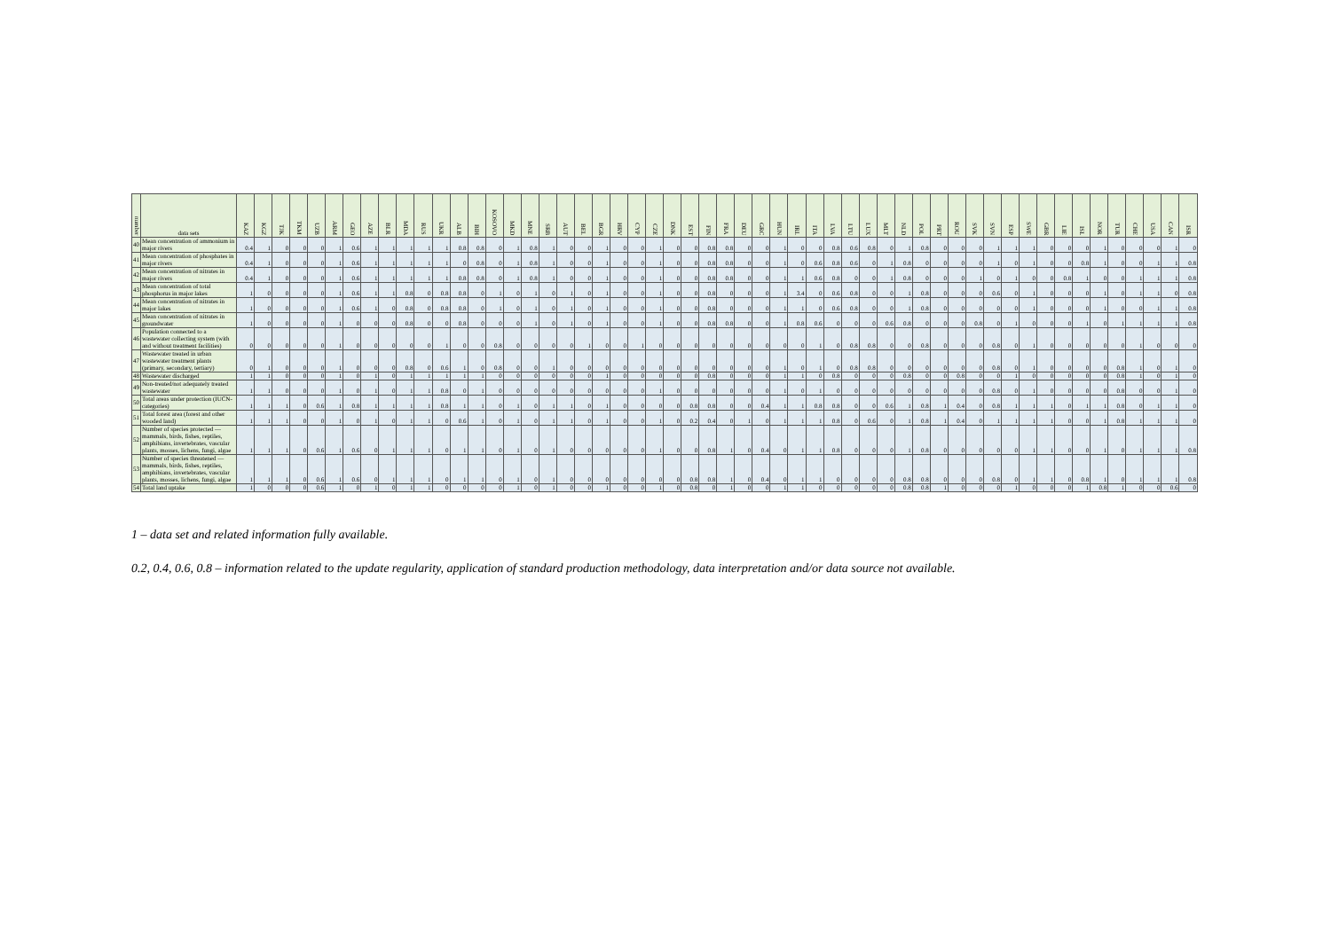| number | data sets | KAZ | KGZ | TJK | TKM | UZB | ARM | GEO | AZE | BLR | MDA | RUS | UKR | ALB | BIH | KOSOVO | MKD | MNE | SRB | AUT | BEL | BGR | HRV | CYP | CZE | DNK | EST | FIN | FRA | DEU | GRC | HUN | IRL | ITA | LVA | LTU | LUX | MLT | NLD | POL | PRT | ROU | SVK | SVN | ESP | SWE | GBR | LIE | ISL | NOR | TUR | CHE | USA | CAN | ISR |
| --- | --- | --- | --- | --- | --- | --- | --- | --- | --- | --- | --- | --- | --- | --- | --- | --- | --- | --- | --- | --- | --- | --- | --- | --- | --- | --- | --- | --- | --- | --- | --- | --- | --- | --- | --- | --- | --- | --- | --- | --- | --- | --- | --- | --- | --- | --- | --- | --- | --- | --- | --- | --- | --- | --- | --- |
| 40 | Mean concentration of ammonium in major rivers | 0.4 | 1 | 0 | 0 | 0 | 1 | 0.6 | 1 | 1 | 1 | 1 | 1 | 0.8 | 0.8 | 0 | 1 | 0.8 | 1 | 0 | 0 | 1 | 0 | 0 | 1 | 0 | 0 | 0.8 | 0.8 | 0 | 0 | 1 | 0 | 0 | 0.8 | 0.6 | 0.8 | 0 | 1 | 0.8 | 0 | 0 | 0 | 1 | 1 | 1 | 0 | 0 | 0 | 1 | 0 | 0 | 0 | 1 | 0 |
| 41 | Mean concentration of phosphates in major rivers | 0.4 | 1 | 0 | 0 | 0 | 1 | 0.6 | 1 | 1 | 1 | 1 | 1 | 0 | 0.8 | 0 | 1 | 0.8 | 1 | 0 | 0 | 1 | 0 | 0 | 1 | 0 | 0 | 0.8 | 0.8 | 0 | 0 | 1 | 0 | 0.6 | 0.8 | 0.6 | 0 | 1 | 0.8 | 0 | 0 | 0 | 0 | 1 | 0 | 1 | 0 | 0 | 0.8 | 1 | 0 | 0 | 1 | 1 | 0.8 |
| 42 | Mean concentration of nitrates in major rivers | 0.4 | 1 | 0 | 0 | 0 | 1 | 0.6 | 1 | 1 | 1 | 1 | 1 | 0.8 | 0.8 | 0 | 1 | 0.8 | 1 | 0 | 0 | 1 | 0 | 0 | 1 | 0 | 0 | 0.8 | 0.8 | 0 | 0 | 1 | 1 | 0.6 | 0.8 | 0 | 0 | 1 | 0.8 | 0 | 0 | 0 | 1 | 0 | 1 | 0 | 0 | 0.8 | 1 | 0 | 0 | 1 | 1 | 1 | 0.8 |
| 43 | Mean concentration of total phosphorus in major lakes | 1 | 0 | 0 | 0 | 0 | 1 | 0.6 | 1 | 1 | 0.8 | 0 | 0.8 | 0.8 | 0 | 1 | 0 | 1 | 0 | 1 | 0 | 1 | 0 | 0 | 1 | 0 | 0 | 0.8 | 0 | 0 | 0 | 1 | 3.4 | 0 | 0.6 | 0.8 | 0 | 0 | 1 | 0.8 | 0 | 0 | 0 | 0.6 | 0 | 1 | 0 | 0 | 0 | 1 | 0 | 1 | 1 | 0 | 0.8 |
| 44 | Mean concentration of nitrates in major lakes | 1 | 0 | 0 | 0 | 0 | 1 | 0.6 | 1 | 0 | 0.8 | 0 | 0.8 | 0.8 | 0 | 1 | 0 | 1 | 0 | 1 | 0 | 1 | 0 | 0 | 1 | 0 | 0 | 0.8 | 0 | 0 | 0 | 1 | 1 | 0 | 0.6 | 0.8 | 0 | 0 | 1 | 0.8 | 0 | 0 | 0 | 0 | 0 | 1 | 0 | 0 | 0 | 1 | 0 | 0 | 1 | 1 | 0.8 |
| 45 | Mean concentration of nitrates in groundwater | 1 | 0 | 0 | 0 | 0 | 1 | 0 | 0 | 0 | 0.8 | 0 | 0 | 0.8 | 0 | 0 | 0 | 1 | 0 | 1 | 0 | 1 | 0 | 0 | 1 | 0 | 0 | 0.8 | 0.8 | 0 | 0 | 1 | 0.8 | 0.6 | 0 | 0 | 0 | 0.6 | 0.8 | 0 | 0 | 0 | 0.8 | 0 | 1 | 0 | 0 | 0 | 1 | 0 | 1 | 1 | 1 | 1 | 0.8 |
| 46 | Population connected to a wastewater collecting system (with and without treatment facilities) | 0 | 0 | 0 | 0 | 0 | 1 | 0 | 0 | 0 | 0 | 0 | 1 | 0 | 0 | 0.8 | 0 | 0 | 0 | 0 | 1 | 0 | 0 | 1 | 0 | 0 | 0 | 0 | 0 | 0 | 0 | 0 | 0 | 1 | 0 | 0.8 | 0.8 | 0 | 0 | 0.8 | 0 | 0 | 0 | 0.8 | 0 | 1 | 0 | 0 | 0 | 0 | 0 | 1 | 0 | 0 | 0 |
| 47 | Wastewater treated in urban wastewater treatment plants (primary, secondary, tertiary) | 0 | 1 | 0 | 0 | 0 | 1 | 0 | 0 | 0 | 0.8 | 0 | 0.6 | 1 | 0 | 0.8 | 0 | 0 | 1 | 0 | 0 | 0 | 0 | 0 | 0 | 0 | 0 | 0 | 0 | 0 | 0 | 1 | 0 | 1 | 0 | 0.8 | 0.8 | 0 | 0 | 0 | 0 | 0 | 0 | 0.8 | 0 | 1 | 0 | 0 | 0 | 0 | 0.8 | 1 | 0 | 1 | 0 |
| 48 | Wastewater discharged | 1 | 1 | 0 | 0 | 0 | 1 | 0 | 1 | 0 | 1 | 1 | 1 | 1 | 1 | 0 | 0 | 0 | 0 | 0 | 0 | 1 | 0 | 0 | 0 | 0 | 0 | 0.8 | 0 | 0 | 0 | 1 | 1 | 0 | 0.8 | 0 | 0 | 0 | 0.8 | 0 | 0 | 0.8 | 0 | 0 | 1 | 0 | 0 | 0 | 0 | 0 | 0.8 | 1 | 0 | 1 | 0 |
| 49 | Non-treated/not adequately treated wastewater | 1 | 1 | 0 | 0 | 0 | 1 | 0 | 1 | 0 | 1 | 1 | 0.8 | 0 | 1 | 0 | 0 | 0 | 0 | 0 | 0 | 0 | 0 | 0 | 1 | 0 | 0 | 0 | 0 | 0 | 0 | 1 | 0 | 1 | 0 | 0 | 0 | 0 | 0 | 0 | 0 | 0 | 0 | 0.8 | 0 | 1 | 0 | 0 | 0 | 0 | 0.8 | 0 | 0 | 1 | 0 |
| 50 | Total areas under protection (IUCN-categories) | 1 | 1 | 1 | 0 | 0.6 | 1 | 0.8 | 1 | 1 | 1 | 1 | 0.8 | 1 | 1 | 0 | 1 | 0 | 1 | 1 | 0 | 1 | 0 | 0 | 0 | 0 | 0.8 | 0.8 | 0 | 0 | 0.4 | 1 | 1 | 0.8 | 0.8 | 0 | 0 | 0.6 | 1 | 0.8 | 1 | 0.4 | 0 | 0.8 | 1 | 1 | 1 | 0 | 1 | 1 | 0.8 | 0 | 1 | 1 | 0 |
| 51 | Total forest area (forest and other wooded land) | 1 | 1 | 1 | 0 | 0 | 1 | 0 | 1 | 0 | 1 | 1 | 0 | 0.6 | 1 | 0 | 1 | 0 | 1 | 1 | 0 | 1 | 0 | 0 | 1 | 0 | 0.2 | 0.4 | 0 | 1 | 0 | 1 | 1 | 1 | 0.8 | 0 | 0.6 | 0 | 1 | 0.8 | 1 | 0.4 | 0 | 1 | 1 | 1 | 1 | 0 | 0 | 1 | 0.8 | 1 | 1 | 1 | 0 |
| 52 | Number of species protected — mammals, birds, fishes, reptiles, amphibians, invertebrates, vascular plants, mosses, lichens, fungi, algae | 1 | 1 | 1 | 0 | 0.6 | 1 | 0.6 | 0 | 1 | 1 | 1 | 0 | 1 | 1 | 0 | 1 | 0 | 1 | 0 | 0 | 0 | 0 | 0 | 1 | 0 | 0 | 0.8 | 1 | 0 | 0.4 | 0 | 1 | 1 | 0.8 | 0 | 0 | 0 | 1 | 0.8 | 0 | 0 | 0 | 0 | 0 | 1 | 1 | 0 | 0 | 1 | 0 | 1 | 1 | 1 | 0.8 |
| 53 | Number of species threatened — mammals, birds, fishes, reptiles, amphibians, invertebrates, vascular plants, mosses, lichens, fungi, algae | 1 | 1 | 1 | 0 | 0.6 | 1 | 0.6 | 0 | 1 | 1 | 1 | 0 | 1 | 1 | 0 | 1 | 0 | 1 | 0 | 0 | 0 | 0 | 0 | 0 | 0 | 0.8 | 0.8 | 1 | 0 | 0.4 | 0 | 1 | 1 | 0 | 0 | 0 | 0 | 0.8 | 0.8 | 0 | 0 | 0 | 0.8 | 0 | 1 | 1 | 0 | 0.8 | 1 | 0 | 1 | 1 | 1 | 0.8 |
| 54 | Total land uptake | 1 | 0 | 0 | 0 | 0.6 | 1 | 0 | 1 | 0 | 1 | 1 | 0 | 0 | 0 | 0 | 1 | 0 | 1 | 0 | 0 | 1 | 0 | 0 | 1 | 0 | 0.8 | 0 | 1 | 0 | 0 | 1 | 1 | 0 | 0 | 0 | 0 | 0 | 0.8 | 0.8 | 1 | 0 | 0 | 0 | 1 | 0 | 0 | 0 | 1 | 0.8 | 1 | 0 | 0 | 0.6 | 0 |
1 – data set and related information fully available.
0.2, 0.4, 0.6, 0.8 – information related to the update regularity, application of standard production methodology, data interpretation and/or data source not available.